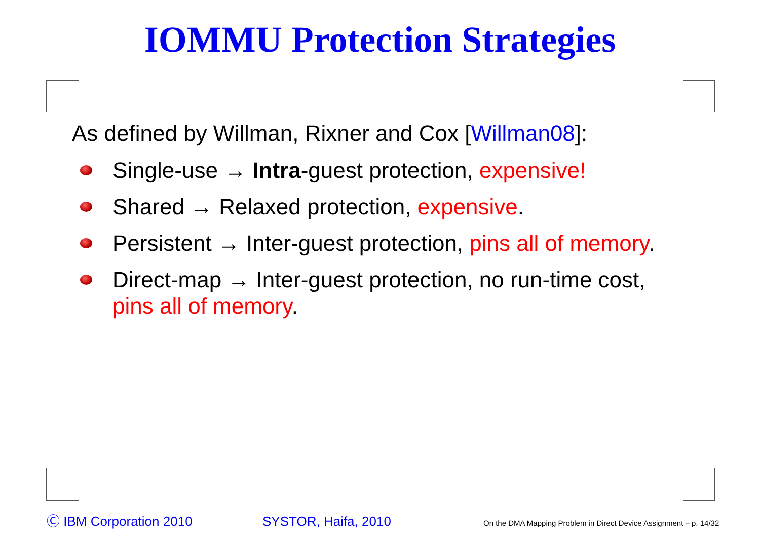IOMMU Protection Strategies
As defined by Willman, Rixner and Cox [Willman08]:
Single-use → Intra-guest protection, expensive!
Shared → Relaxed protection, expensive.
Persistent → Inter-guest protection, pins all of memory.
Direct-map → Inter-guest protection, no run-time cost, pins all of memory.
Ⓒ IBM Corporation 2010 SYSTOR, Haifa, 2010 On the DMA Mapping Problem in Direct Device Assignment – p. 14/32